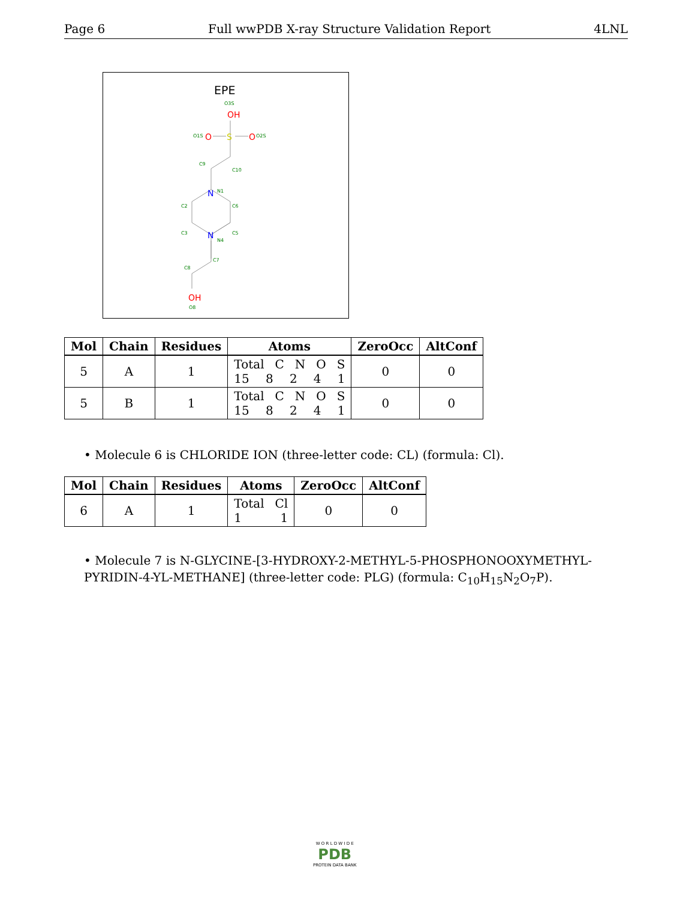Page 6 Full wwPDB X-ray Structure Validation Report 4LNL
EPE
O3S
OH
O1S
O
S
O
O2S
N
N
OH
O8
C9
C10
C2
C6
C3
C5
N1
N4
C7
C8
| Mol | Chain | Residues | Atoms | ZeroOcc | AltConf |
| --- | --- | --- | --- | --- | --- |
| 5 | A | 1 | Total C N O S 15 8 2 4 1 | 0 | 0 |
| 5 | B | 1 | Total C N O S 15 8 2 4 1 | 0 | 0 |
• Molecule 6 is CHLORIDE ION (three-letter code: CL) (formula: Cl).
| Mol | Chain | Residues | Atoms | ZeroOcc | AltConf |
| --- | --- | --- | --- | --- | --- |
| 6 | A | 1 | Total Cl 1 1 | 0 | 0 |
• Molecule 7 is N-GLYCINE-[3-HYDROXY-2-METHYL-5-PHOSPHONOOXYMETHYL-PYRIDIN-4-YL-METHANE] (three-letter code: PLG) (formula: C<sub>10</sub>H<sub>15</sub>N<sub>2</sub>O<sub>7</sub>P).
W O R L D W I D E
PDB
PROTEIN DATA BANK